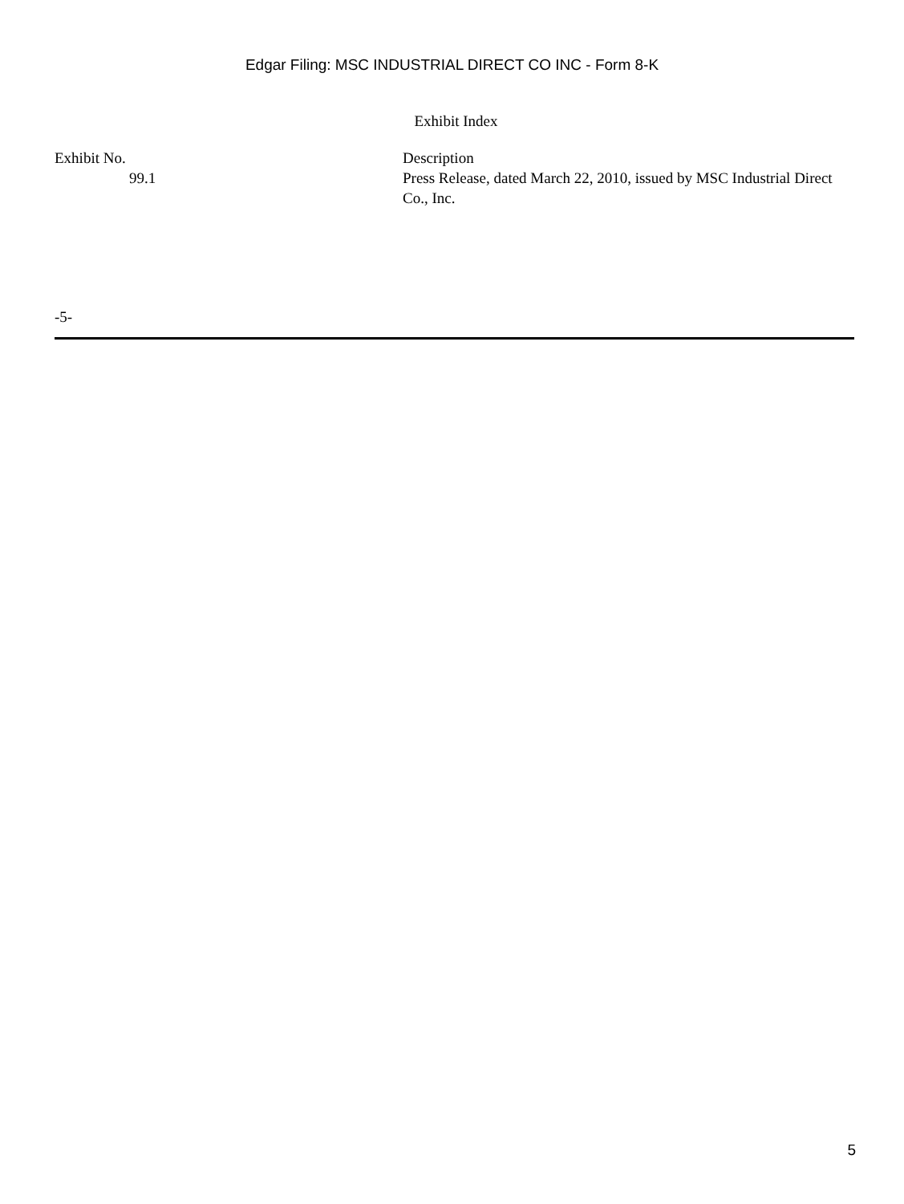Edgar Filing: MSC INDUSTRIAL DIRECT CO INC - Form 8-K
Exhibit Index
| Exhibit No. | Description |
| --- | --- |
| 99.1 | Press Release, dated March 22, 2010, issued by MSC Industrial Direct Co., Inc. |
-5-
5